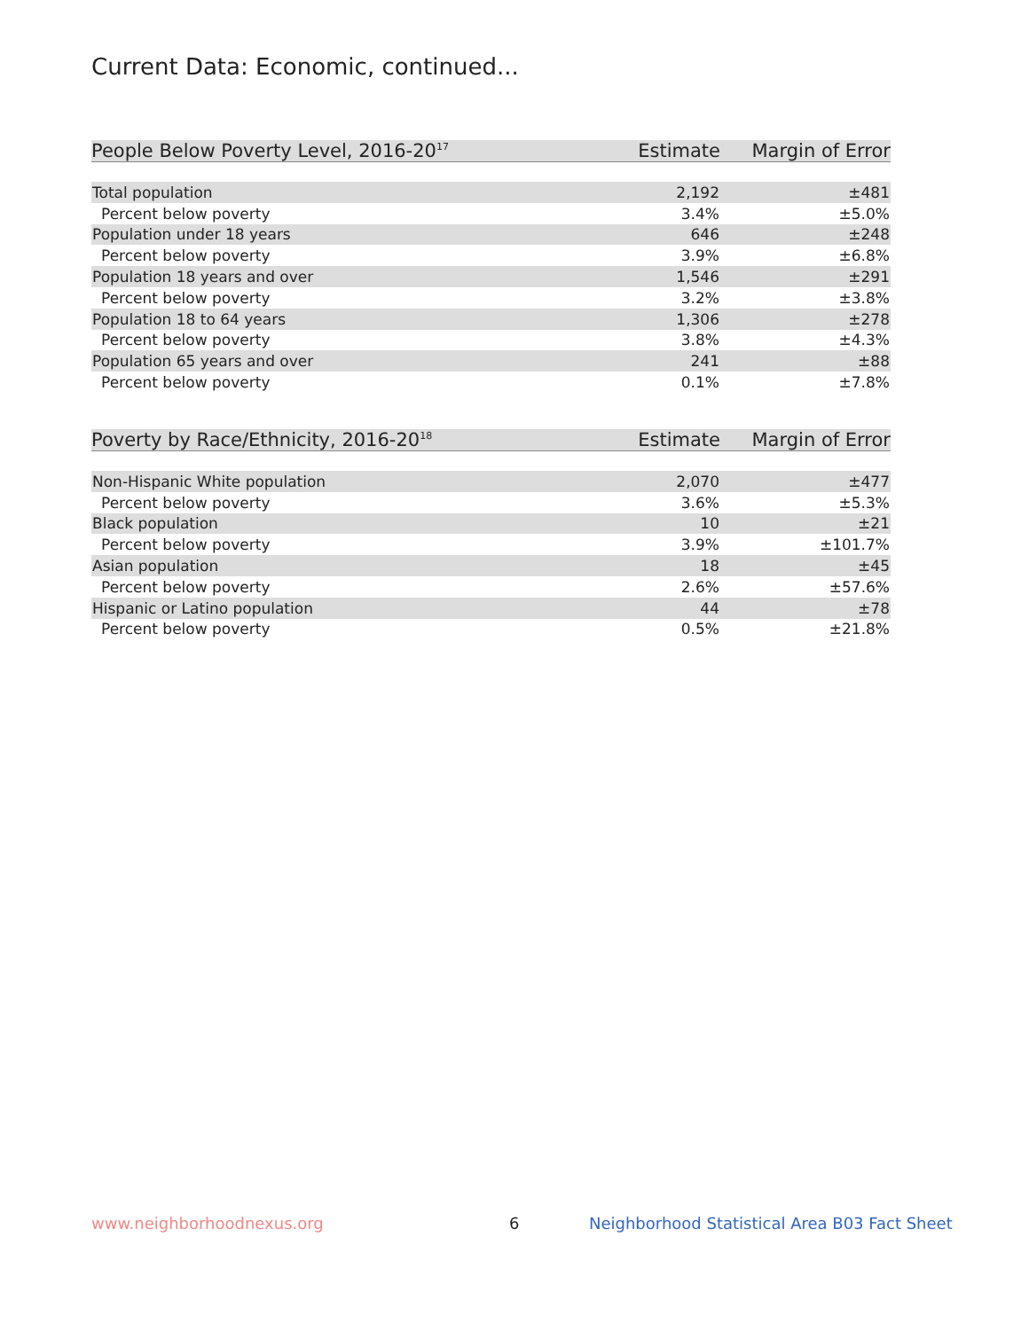Current Data: Economic, continued...
| People Below Poverty Level, 2016-20<sup>17</sup> | Estimate | Margin of Error |
| --- | --- | --- |
| Total population | 2,192 | ±481 |
| Percent below poverty | 3.4% | ±5.0% |
| Population under 18 years | 646 | ±248 |
| Percent below poverty | 3.9% | ±6.8% |
| Population 18 years and over | 1,546 | ±291 |
| Percent below poverty | 3.2% | ±3.8% |
| Population 18 to 64 years | 1,306 | ±278 |
| Percent below poverty | 3.8% | ±4.3% |
| Population 65 years and over | 241 | ±88 |
| Percent below poverty | 0.1% | ±7.8% |
| Poverty by Race/Ethnicity, 2016-20<sup>18</sup> | Estimate | Margin of Error |
| --- | --- | --- |
| Non-Hispanic White population | 2,070 | ±477 |
| Percent below poverty | 3.6% | ±5.3% |
| Black population | 10 | ±21 |
| Percent below poverty | 3.9% | ±101.7% |
| Asian population | 18 | ±45 |
| Percent below poverty | 2.6% | ±57.6% |
| Hispanic or Latino population | 44 | ±78 |
| Percent below poverty | 0.5% | ±21.8% |
www.neighborhoodnexus.org 6
Neighborhood Statistical Area B03 Fact Sheet